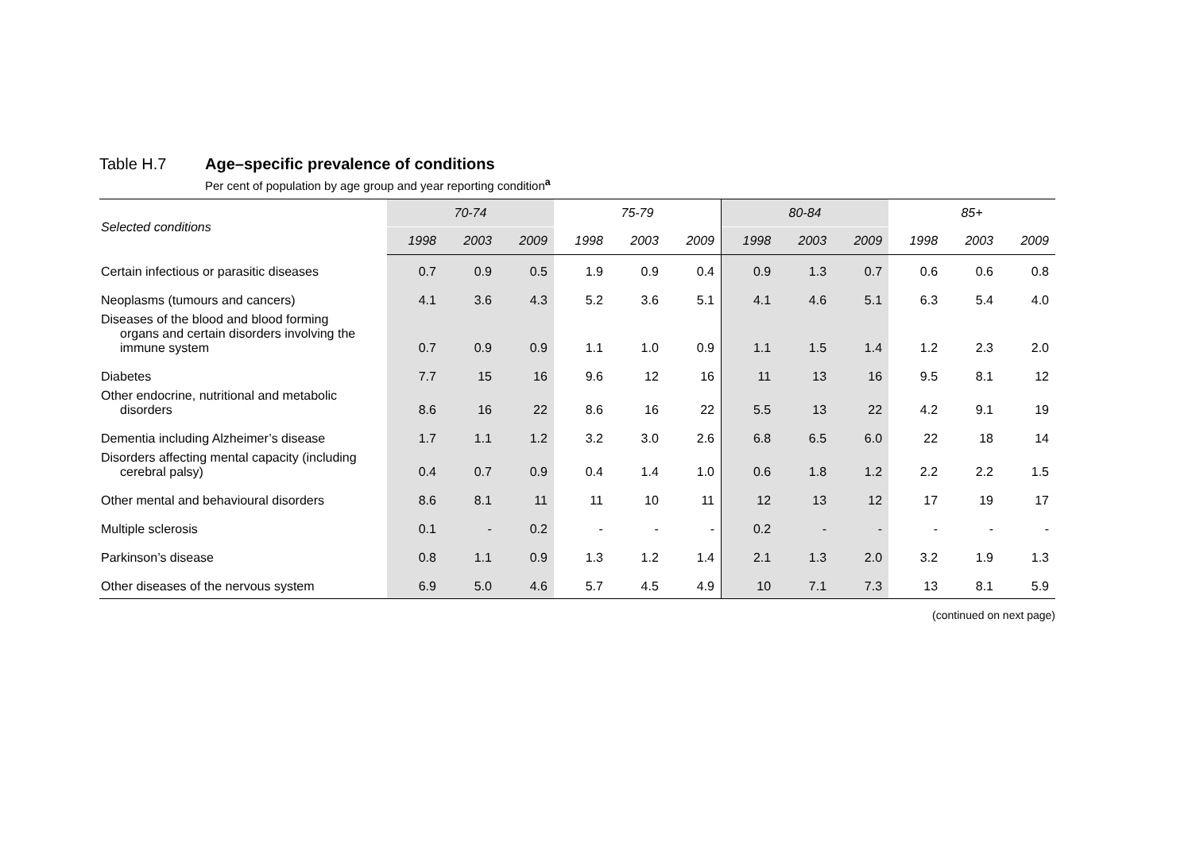Table H.7 Age–specific prevalence of conditions
Per cent of population by age group and year reporting condition<sup>a</sup>
| Selected conditions | 70-74 | | | 75-79 | | | 80-84 | | | 85+ | | |
| --- | --- | --- | --- | --- | --- | --- | --- | --- | --- | --- | --- | --- |
| | 1998 | 2003 | 2009 | 1998 | 2003 | 2009 | 1998 | 2003 | 2009 | 1998 | 2003 | 2009 |
| Certain infectious or parasitic diseases | 0.7 | 0.9 | 0.5 | 1.9 | 0.9 | 0.4 | 0.9 | 1.3 | 0.7 | 0.6 | 0.6 | 0.8 |
| Neoplasms (tumours and cancers) | 4.1 | 3.6 | 4.3 | 5.2 | 3.6 | 5.1 | 4.1 | 4.6 | 5.1 | 6.3 | 5.4 | 4.0 |
| Diseases of the blood and blood forming organs and certain disorders involving the immune system | 0.7 | 0.9 | 0.9 | 1.1 | 1.0 | 0.9 | 1.1 | 1.5 | 1.4 | 1.2 | 2.3 | 2.0 |
| Diabetes | 7.7 | 15 | 16 | 9.6 | 12 | 16 | 11 | 13 | 16 | 9.5 | 8.1 | 12 |
| Other endocrine, nutritional and metabolic disorders | 8.6 | 16 | 22 | 8.6 | 16 | 22 | 5.5 | 13 | 22 | 4.2 | 9.1 | 19 |
| Dementia including Alzheimer’s disease | 1.7 | 1.1 | 1.2 | 3.2 | 3.0 | 2.6 | 6.8 | 6.5 | 6.0 | 22 | 18 | 14 |
| Disorders affecting mental capacity (including cerebral palsy) | 0.4 | 0.7 | 0.9 | 0.4 | 1.4 | 1.0 | 0.6 | 1.8 | 1.2 | 2.2 | 2.2 | 1.5 |
| Other mental and behavioural disorders | 8.6 | 8.1 | 11 | 11 | 10 | 11 | 12 | 13 | 12 | 17 | 19 | 17 |
| Multiple sclerosis | 0.1 | - | 0.2 | - | - | - | 0.2 | - | - | - | - | - |
| Parkinson’s disease | 0.8 | 1.1 | 0.9 | 1.3 | 1.2 | 1.4 | 2.1 | 1.3 | 2.0 | 3.2 | 1.9 | 1.3 |
| Other diseases of the nervous system | 6.9 | 5.0 | 4.6 | 5.7 | 4.5 | 4.9 | 10 | 7.1 | 7.3 | 13 | 8.1 | 5.9 |
(continued on next page)